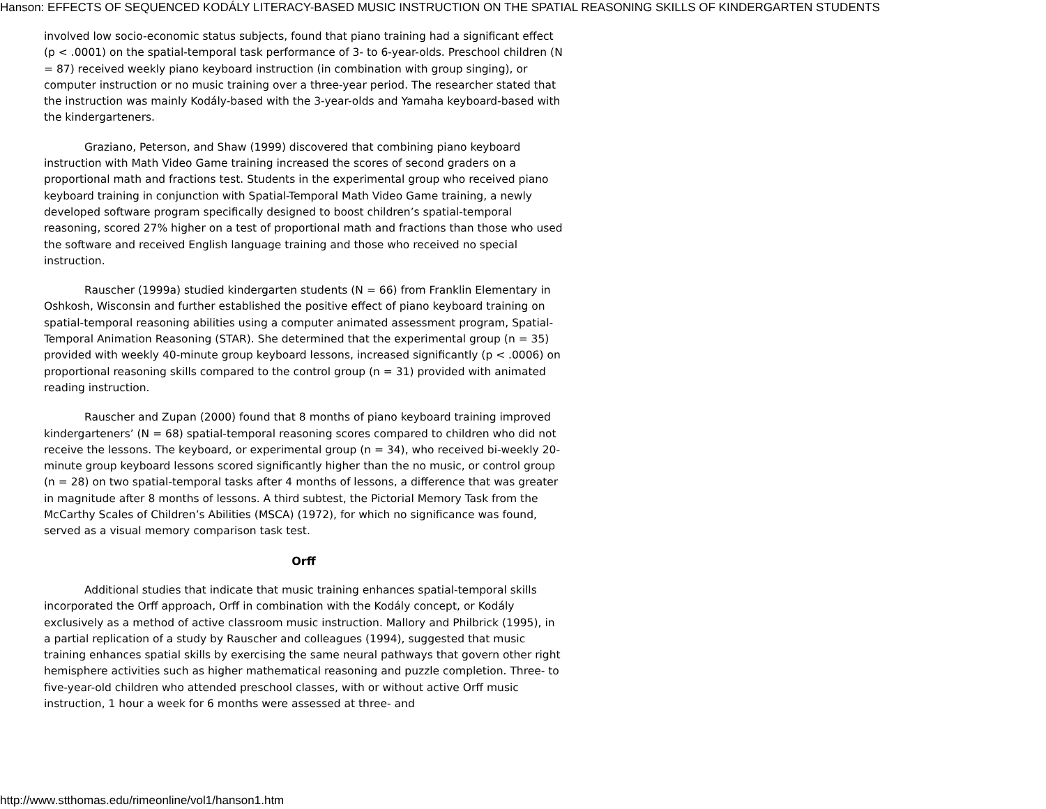Hanson: EFFECTS OF SEQUENCED KODÁLY LITERACY-BASED MUSIC INSTRUCTION ON THE SPATIAL REASONING SKILLS OF KINDERGARTEN STUDENTS
involved low socio-economic status subjects, found that piano training had a significant effect (p < .0001) on the spatial-temporal task performance of 3- to 6-year-olds. Preschool children (N = 87) received weekly piano keyboard instruction (in combination with group singing), or computer instruction or no music training over a three-year period. The researcher stated that the instruction was mainly Kodály-based with the 3-year-olds and Yamaha keyboard-based with the kindergarteners.
Graziano, Peterson, and Shaw (1999) discovered that combining piano keyboard instruction with Math Video Game training increased the scores of second graders on a proportional math and fractions test. Students in the experimental group who received piano keyboard training in conjunction with Spatial-Temporal Math Video Game training, a newly developed software program specifically designed to boost children’s spatial-temporal reasoning, scored 27% higher on a test of proportional math and fractions than those who used the software and received English language training and those who received no special instruction.
Rauscher (1999a) studied kindergarten students (N = 66) from Franklin Elementary in Oshkosh, Wisconsin and further established the positive effect of piano keyboard training on spatial-temporal reasoning abilities using a computer animated assessment program, Spatial-Temporal Animation Reasoning (STAR). She determined that the experimental group (n = 35) provided with weekly 40-minute group keyboard lessons, increased significantly (p < .0006) on proportional reasoning skills compared to the control group (n = 31) provided with animated reading instruction.
Rauscher and Zupan (2000) found that 8 months of piano keyboard training improved kindergarteners’ (N = 68) spatial-temporal reasoning scores compared to children who did not receive the lessons. The keyboard, or experimental group (n = 34), who received bi-weekly 20-minute group keyboard lessons scored significantly higher than the no music, or control group (n = 28) on two spatial-temporal tasks after 4 months of lessons, a difference that was greater in magnitude after 8 months of lessons. A third subtest, the Pictorial Memory Task from the McCarthy Scales of Children’s Abilities (MSCA) (1972), for which no significance was found, served as a visual memory comparison task test.
Orff
Additional studies that indicate that music training enhances spatial-temporal skills incorporated the Orff approach, Orff in combination with the Kodály concept, or Kodály exclusively as a method of active classroom music instruction. Mallory and Philbrick (1995), in a partial replication of a study by Rauscher and colleagues (1994), suggested that music training enhances spatial skills by exercising the same neural pathways that govern other right hemisphere activities such as higher mathematical reasoning and puzzle completion. Three- to five-year-old children who attended preschool classes, with or without active Orff music instruction, 1 hour a week for 6 months were assessed at three- and
http://www.stthomas.edu/rimeonline/vol1/hanson1.htm